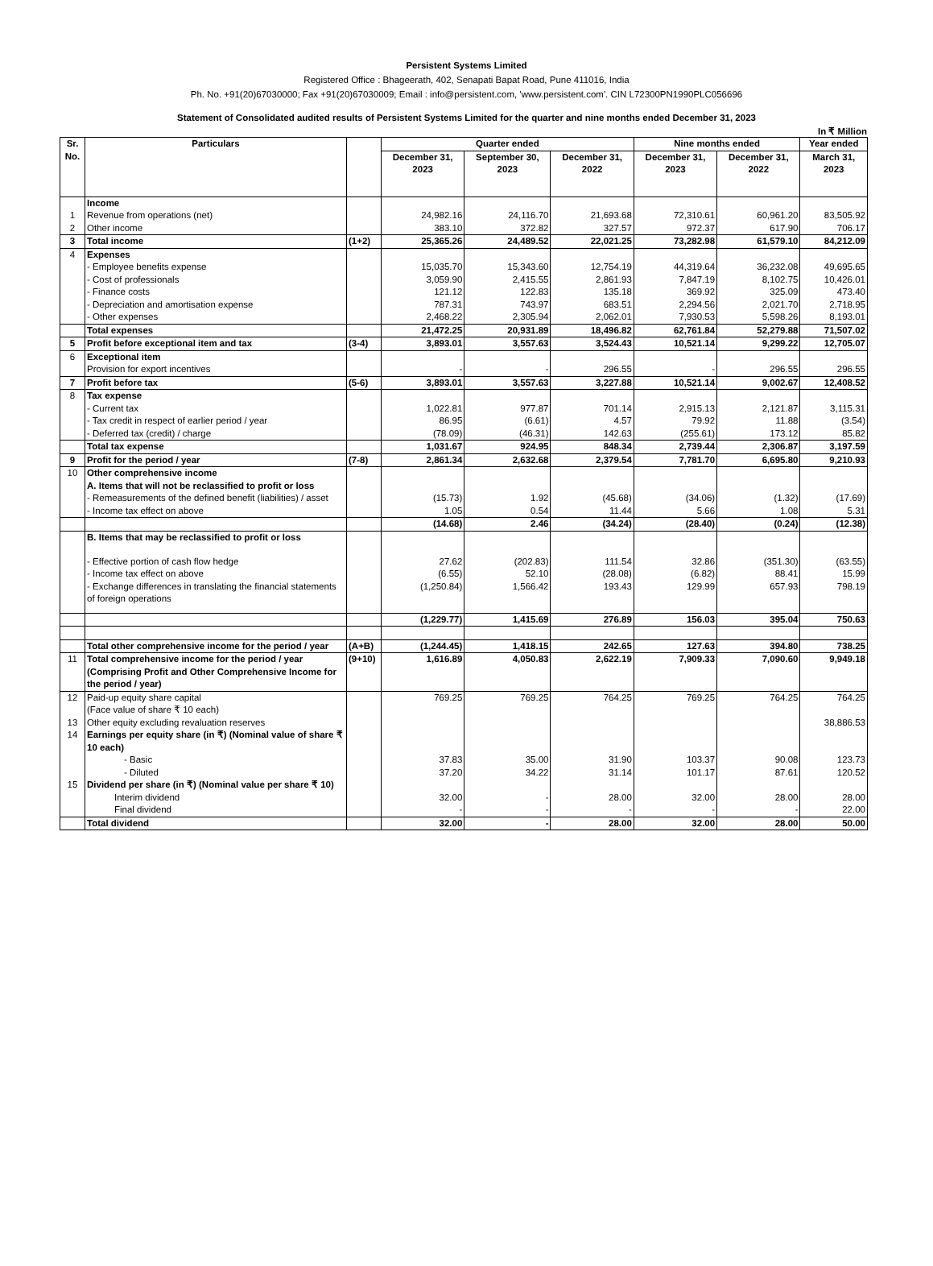Persistent Systems Limited
Registered Office : Bhageerath, 402, Senapati Bapat Road, Pune 411016, India
Ph. No. +91(20)67030000; Fax +91(20)67030009; Email : info@persistent.com, 'www.persistent.com'. CIN L72300PN1990PLC056696
Statement of Consolidated audited results of Persistent Systems Limited for the quarter and nine months ended December 31, 2023
In ₹ Million
| Sr. No. | Particulars | | Quarter ended | | | Nine months ended | | Year ended |
| --- | --- | --- | --- | --- | --- | --- | --- | --- |
| | | | December 31, 2023 | September 30, 2023 | December 31, 2022 | December 31, 2023 | December 31, 2022 | March 31, 2023 |
| | Income | | | | | | | |
| 1 | Revenue from operations (net) | | 24,982.16 | 24,116.70 | 21,693.68 | 72,310.61 | 60,961.20 | 83,505.92 |
| 2 | Other income | | 383.10 | 372.82 | 327.57 | 972.37 | 617.90 | 706.17 |
| 3 | Total income | (1+2) | 25,365.26 | 24,489.52 | 22,021.25 | 73,282.98 | 61,579.10 | 84,212.09 |
| 4 | Expenses | | | | | | | |
| | - Employee benefits expense | | 15,035.70 | 15,343.60 | 12,754.19 | 44,319.64 | 36,232.08 | 49,695.65 |
| | - Cost of professionals | | 3,059.90 | 2,415.55 | 2,861.93 | 7,847.19 | 8,102.75 | 10,426.01 |
| | - Finance costs | | 121.12 | 122.83 | 135.18 | 369.92 | 325.09 | 473.40 |
| | - Depreciation and amortisation expense | | 787.31 | 743.97 | 683.51 | 2,294.56 | 2,021.70 | 2,718.95 |
| | - Other expenses | | 2,468.22 | 2,305.94 | 2,062.01 | 7,930.53 | 5,598.26 | 8,193.01 |
| | Total expenses | | 21,472.25 | 20,931.89 | 18,496.82 | 62,761.84 | 52,279.88 | 71,507.02 |
| 5 | Profit before exceptional item and tax | (3-4) | 3,893.01 | 3,557.63 | 3,524.43 | 10,521.14 | 9,299.22 | 12,705.07 |
| 6 | Exceptional item | | | | | | | |
| | Provision for export incentives | | - | - | 296.55 | - | 296.55 | 296.55 |
| 7 | Profit before tax | (5-6) | 3,893.01 | 3,557.63 | 3,227.88 | 10,521.14 | 9,002.67 | 12,408.52 |
| 8 | Tax expense | | | | | | | |
| | - Current tax | | 1,022.81 | 977.87 | 701.14 | 2,915.13 | 2,121.87 | 3,115.31 |
| | - Tax credit in respect of earlier period / year | | 86.95 | (6.61) | 4.57 | 79.92 | 11.88 | (3.54) |
| | - Deferred tax (credit) / charge | | (78.09) | (46.31) | 142.63 | (255.61) | 173.12 | 85.82 |
| | Total tax expense | | 1,031.67 | 924.95 | 848.34 | 2,739.44 | 2,306.87 | 3,197.59 |
| 9 | Profit for the period / year | (7-8) | 2,861.34 | 2,632.68 | 2,379.54 | 7,781.70 | 6,695.80 | 9,210.93 |
| 10 | Other comprehensive income | | | | | | | |
| | A. Items that will not be reclassified to profit or loss | | | | | | | |
| | - Remeasurements of the defined benefit (liabilities) / asset | | (15.73) | 1.92 | (45.68) | (34.06) | (1.32) | (17.69) |
| | - Income tax effect on above | | 1.05 | 0.54 | 11.44 | 5.66 | 1.08 | 5.31 |
| | | | (14.68) | 2.46 | (34.24) | (28.40) | (0.24) | (12.38) |
| | B. Items that may be reclassified to profit or loss | | | | | | | |
| | - Effective portion of cash flow hedge | | 27.62 | (202.83) | 111.54 | 32.86 | (351.30) | (63.55) |
| | - Income tax effect on above | | (6.55) | 52.10 | (28.08) | (6.82) | 88.41 | 15.99 |
| | - Exchange differences in translating the financial statements of foreign operations | | (1,250.84) | 1,566.42 | 193.43 | 129.99 | 657.93 | 798.19 |
| | | | (1,229.77) | 1,415.69 | 276.89 | 156.03 | 395.04 | 750.63 |
| | Total other comprehensive income for the period / year | (A+B) | (1,244.45) | 1,418.15 | 242.65 | 127.63 | 394.80 | 738.25 |
| 11 | Total comprehensive income for the period / year (Comprising Profit and Other Comprehensive Income for the period / year) | (9+10) | 1,616.89 | 4,050.83 | 2,622.19 | 7,909.33 | 7,090.60 | 9,949.18 |
| 12 | Paid-up equity share capital (Face value of share ₹ 10 each) | | 769.25 | 769.25 | 764.25 | 769.25 | 764.25 | 764.25 |
| 13 | Other equity excluding revaluation reserves | | | | | | | 38,886.53 |
| 14 | Earnings per equity share (in ₹) (Nominal value of share ₹ 10 each) | | | | | | | |
| | - Basic | | 37.83 | 35.00 | 31.90 | 103.37 | 90.08 | 123.73 |
| | - Diluted | | 37.20 | 34.22 | 31.14 | 101.17 | 87.61 | 120.52 |
| 15 | Dividend per share (in ₹) (Nominal value per share ₹ 10) | | | | | | | |
| | Interim dividend | | 32.00 | - | 28.00 | 32.00 | 28.00 | 28.00 |
| | Final dividend | | - | - | - | - | - | 22.00 |
| | Total dividend | | 32.00 | - | 28.00 | 32.00 | 28.00 | 50.00 |